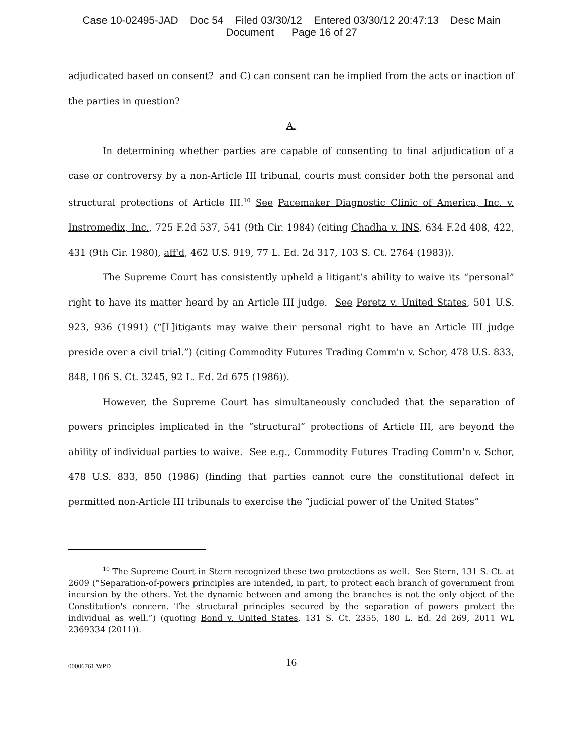Case 10-02495-JAD Doc 54 Filed 03/30/12 Entered 03/30/12 20:47:13 Desc Main
Document Page 16 of 27
adjudicated based on consent? and C) can consent can be implied from the acts or inaction of the parties in question?
A.
In determining whether parties are capable of consenting to final adjudication of a case or controversy by a non-Article III tribunal, courts must consider both the personal and structural protections of Article III.<sup>10</sup> See Pacemaker Diagnostic Clinic of America, Inc. v. Instromedix, Inc., 725 F.2d 537, 541 (9th Cir. 1984) (citing Chadha v. INS, 634 F.2d 408, 422, 431 (9th Cir. 1980), aff'd, 462 U.S. 919, 77 L. Ed. 2d 317, 103 S. Ct. 2764 (1983)).
The Supreme Court has consistently upheld a litigant’s ability to waive its “personal” right to have its matter heard by an Article III judge. See Peretz v. United States, 501 U.S. 923, 936 (1991) (“[L]itigants may waive their personal right to have an Article III judge preside over a civil trial.”) (citing Commodity Futures Trading Comm'n v. Schor, 478 U.S. 833, 848, 106 S. Ct. 3245, 92 L. Ed. 2d 675 (1986)).
However, the Supreme Court has simultaneously concluded that the separation of powers principles implicated in the “structural” protections of Article III, are beyond the ability of individual parties to waive. See e.g., Commodity Futures Trading Comm'n v. Schor, 478 U.S. 833, 850 (1986) (finding that parties cannot cure the constitutional defect in permitted non-Article III tribunals to exercise the “judicial power of the United States”
<sup>10</sup> The Supreme Court in Stern recognized these two protections as well. See Stern, 131 S. Ct. at 2609 (“Separation-of-powers principles are intended, in part, to protect each branch of government from incursion by the others. Yet the dynamic between and among the branches is not the only object of the Constitution's concern. The structural principles secured by the separation of powers protect the individual as well.”) (quoting Bond v. United States, 131 S. Ct. 2355, 180 L. Ed. 2d 269, 2011 WL 2369334 (2011)).
00006761.WPD
16